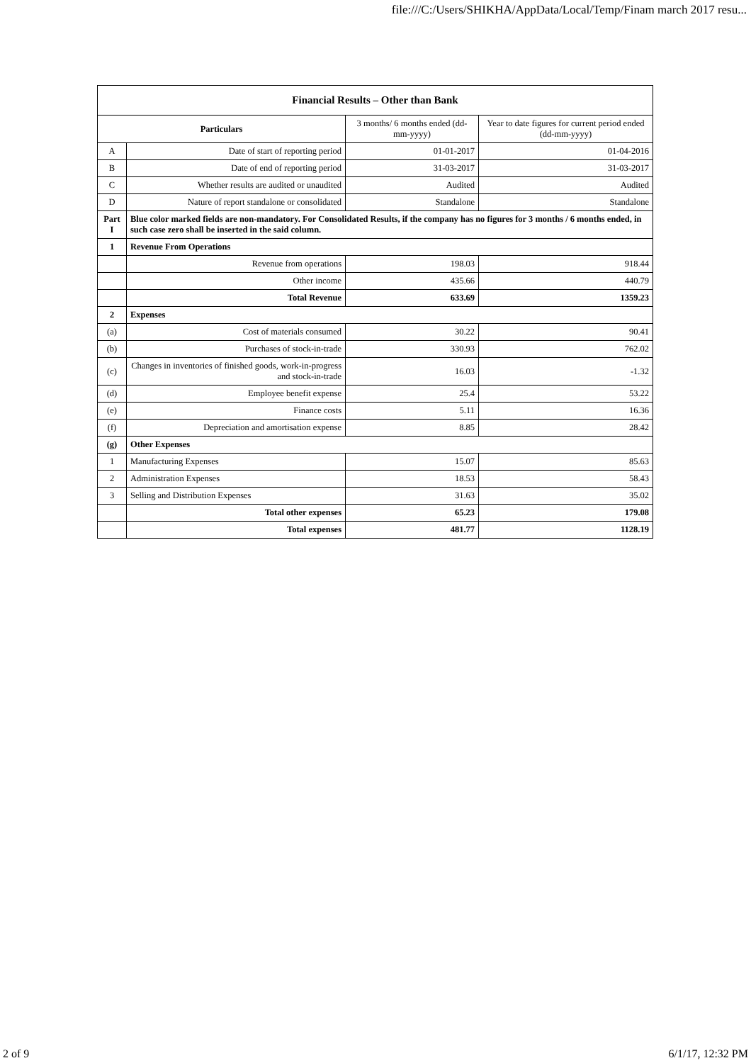file:///C:/Users/SHIKHA/AppData/Local/Temp/Finam march 2017 resu...
| Financial Results – Other than Bank | | | |
| --- | --- | --- | --- |
| Particulars | | 3 months/ 6 months ended (dd-mm-yyyy) | Year to date figures for current period ended (dd-mm-yyyy) |
| A | Date of start of reporting period | 01-01-2017 | 01-04-2016 |
| B | Date of end of reporting period | 31-03-2017 | 31-03-2017 |
| C | Whether results are audited or unaudited | Audited | Audited |
| D | Nature of report standalone or consolidated | Standalone | Standalone |
| Part I | Blue color marked fields are non-mandatory. For Consolidated Results, if the company has no figures for 3 months / 6 months ended, in such case zero shall be inserted in the said column. | | |
| 1 | Revenue From Operations | | |
| | Revenue from operations | 198.03 | 918.44 |
| | Other income | 435.66 | 440.79 |
| | Total Revenue | 633.69 | 1359.23 |
| 2 | Expenses | | |
| (a) | Cost of materials consumed | 30.22 | 90.41 |
| (b) | Purchases of stock-in-trade | 330.93 | 762.02 |
| (c) | Changes in inventories of finished goods, work-in-progress and stock-in-trade | 16.03 | -1.32 |
| (d) | Employee benefit expense | 25.4 | 53.22 |
| (e) | Finance costs | 5.11 | 16.36 |
| (f) | Depreciation and amortisation expense | 8.85 | 28.42 |
| (g) | Other Expenses | | |
| 1 | Manufacturing Expenses | 15.07 | 85.63 |
| 2 | Administration Expenses | 18.53 | 58.43 |
| 3 | Selling and Distribution Expenses | 31.63 | 35.02 |
| | Total other expenses | 65.23 | 179.08 |
| | Total expenses | 481.77 | 1128.19 |
2 of 9 6/1/17, 12:32 PM